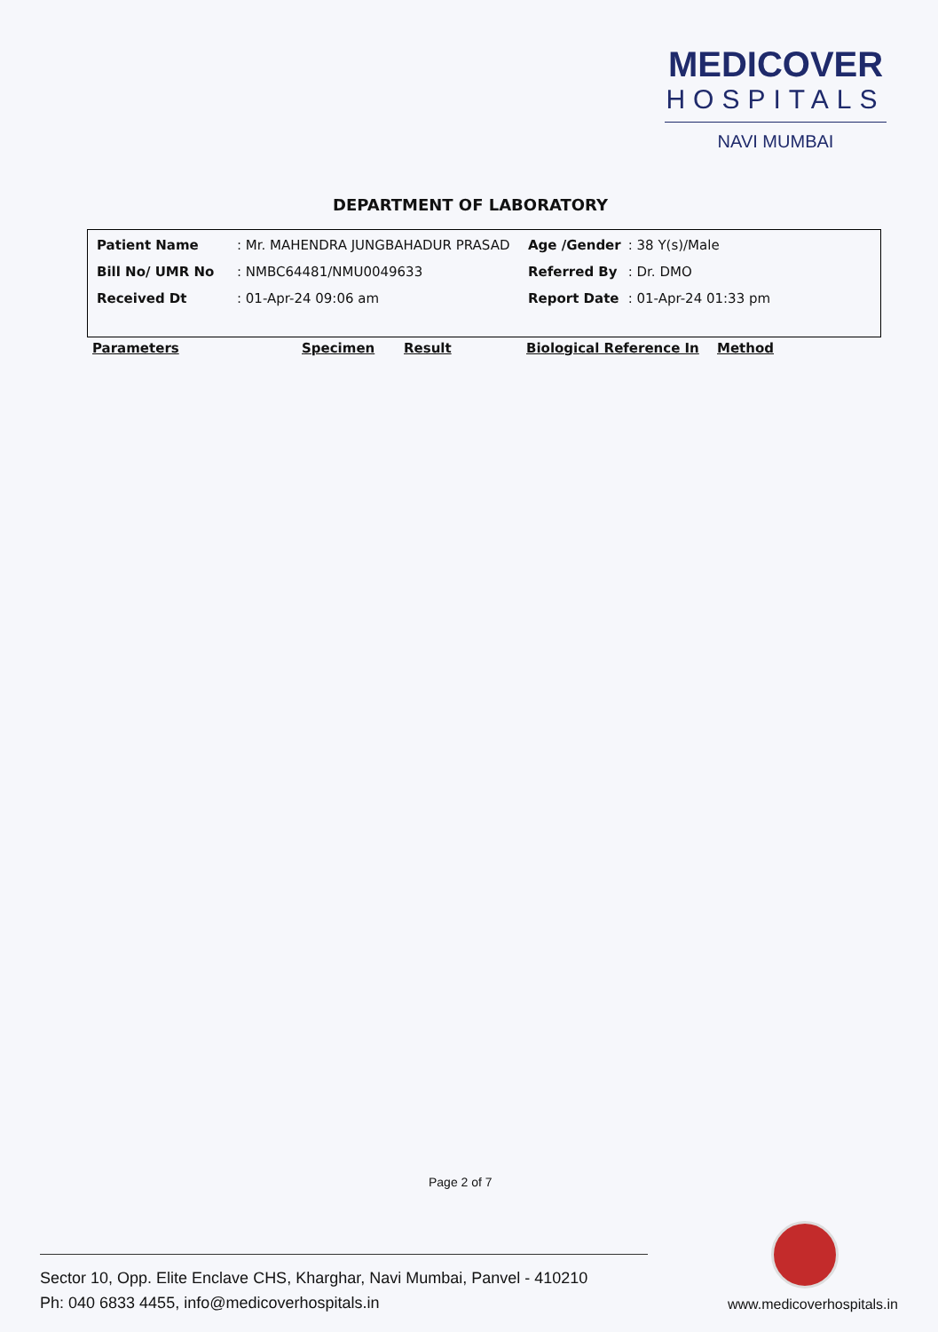MEDICOVER
HOSPITALS
NAVI MUMBAI
DEPARTMENT OF LABORATORY
| Patient Name | : Mr. MAHENDRA JUNGBAHADUR PRASAD | Age /Gender | : 38 Y(s)/Male |
| Bill No/ UMR No | : NMBC64481/NMU0049633 | Referred By | : Dr. DMO |
| Received Dt | : 01-Apr-24 09:06 am | Report Date | : 01-Apr-24 01:33 pm |
Parameters Specimen Result Biological Reference In Method
Page 2 of 7
Sector 10, Opp. Elite Enclave CHS, Kharghar, Navi Mumbai, Panvel - 410210
Ph: 040 6833 4455, info@medicoverhospitals.in
www.medicoverhospitals.in